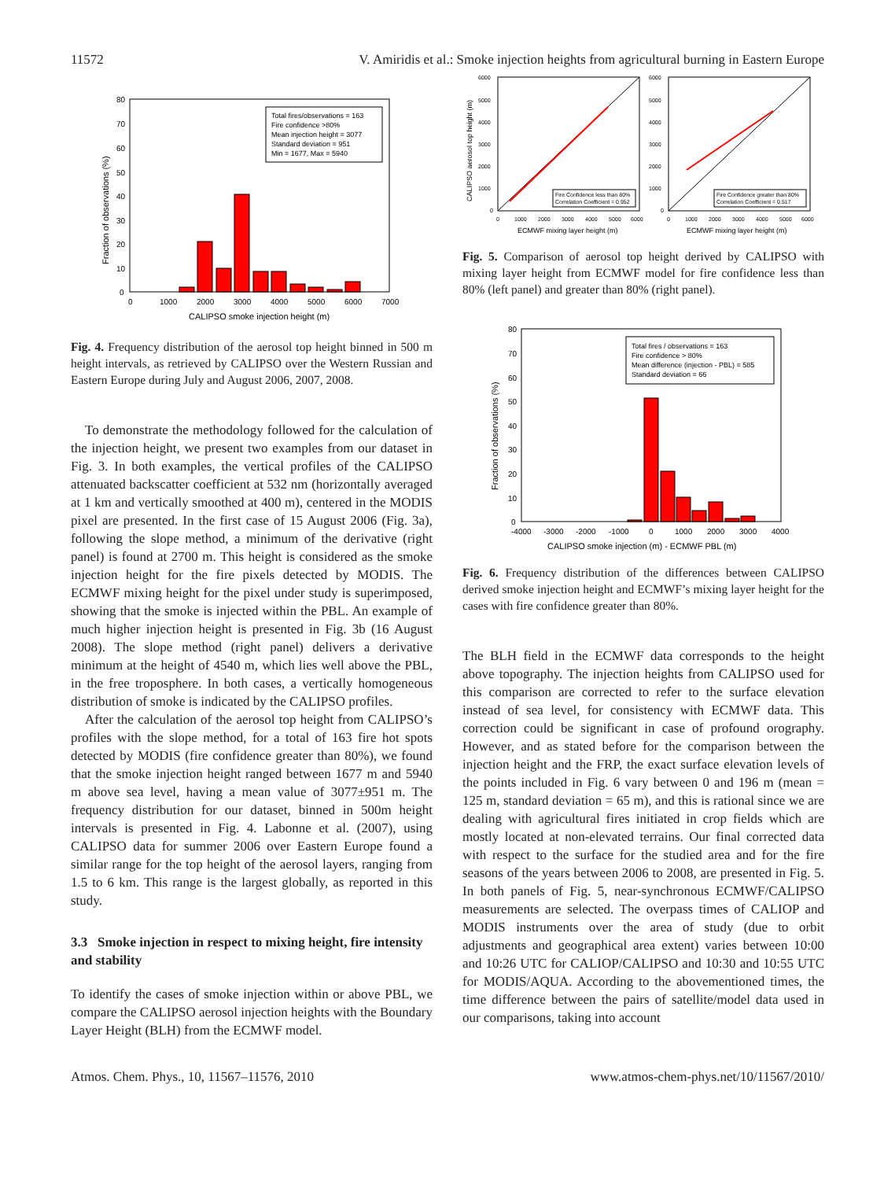11572 V. Amiridis et al.: Smoke injection heights from agricultural burning in Eastern Europe
80
70
60
50
40
30
20
10
0
0
1000
2000
3000
4000
5000
6000
7000
CALIPSO smoke injection height (m)
Fraction of observations (%)
Total fires/observations = 163
Fire confidence >80%
Mean injection height = 3077
Standard deviation = 951
Min = 1677, Max = 5940
Fig. 4. Frequency distribution of the aerosol top height binned in 500 m height intervals, as retrieved by CALIPSO over the Western Russian and Eastern Europe during July and August 2006, 2007, 2008.
To demonstrate the methodology followed for the calculation of the injection height, we present two examples from our dataset in Fig. 3. In both examples, the vertical profiles of the CALIPSO attenuated backscatter coefficient at 532 nm (horizontally averaged at 1 km and vertically smoothed at 400 m), centered in the MODIS pixel are presented. In the first case of 15 August 2006 (Fig. 3a), following the slope method, a minimum of the derivative (right panel) is found at 2700 m. This height is considered as the smoke injection height for the fire pixels detected by MODIS. The ECMWF mixing height for the pixel under study is superimposed, showing that the smoke is injected within the PBL. An example of much higher injection height is presented in Fig. 3b (16 August 2008). The slope method (right panel) delivers a derivative minimum at the height of 4540 m, which lies well above the PBL, in the free troposphere. In both cases, a vertically homogeneous distribution of smoke is indicated by the CALIPSO profiles.
After the calculation of the aerosol top height from CALIPSO’s profiles with the slope method, for a total of 163 fire hot spots detected by MODIS (fire confidence greater than 80%), we found that the smoke injection height ranged between 1677 m and 5940 m above sea level, having a mean value of 3077±951 m. The frequency distribution for our dataset, binned in 500m height intervals is presented in Fig. 4. Labonne et al. (2007), using CALIPSO data for summer 2006 over Eastern Europe found a similar range for the top height of the aerosol layers, ranging from 1.5 to 6 km. This range is the largest globally, as reported in this study.
3.3 Smoke injection in respect to mixing height, fire intensity and stability
To identify the cases of smoke injection within or above PBL, we compare the CALIPSO aerosol injection heights with the Boundary Layer Height (BLH) from the ECMWF model.
Fire Confidence less than 80%
Correlation Coefficient = 0.952
Fire Confidence greater than 80%
Correlation Coefficient = 0.517
6000
5000
4000
3000
2000
1000
0
6000
5000
4000
3000
2000
1000
0
0
1000
2000
3000
4000
5000
6000
0
1000
2000
3000
4000
5000
6000
ECMWF mixing layer height (m)
ECMWF mixing layer height (m)
CALIPSO aerosol top height (m)
Fig. 5. Comparison of aerosol top height derived by CALIPSO with mixing layer height from ECMWF model for fire confidence less than 80% (left panel) and greater than 80% (right panel).
80
70
60
50
40
30
20
10
0
-4000
-3000
-2000
-1000
0
1000
2000
3000
4000
CALIPSO smoke injection (m) - ECMWF PBL (m)
Fraction of observations (%)
Total fires / observations = 163
Fire confidence > 80%
Mean difference (injection - PBL) = 585
Standard deviation = 66
Fig. 6. Frequency distribution of the differences between CALIPSO derived smoke injection height and ECMWF’s mixing layer height for the cases with fire confidence greater than 80%.
The BLH field in the ECMWF data corresponds to the height above topography. The injection heights from CALIPSO used for this comparison are corrected to refer to the surface elevation instead of sea level, for consistency with ECMWF data. This correction could be significant in case of profound orography. However, and as stated before for the comparison between the injection height and the FRP, the exact surface elevation levels of the points included in Fig. 6 vary between 0 and 196 m (mean = 125 m, standard deviation = 65 m), and this is rational since we are dealing with agricultural fires initiated in crop fields which are mostly located at non-elevated terrains. Our final corrected data with respect to the surface for the studied area and for the fire seasons of the years between 2006 to 2008, are presented in Fig. 5. In both panels of Fig. 5, near-synchronous ECMWF/CALIPSO measurements are selected. The overpass times of CALIOP and MODIS instruments over the area of study (due to orbit adjustments and geographical area extent) varies between 10:00 and 10:26 UTC for CALIOP/CALIPSO and 10:30 and 10:55 UTC for MODIS/AQUA. According to the abovementioned times, the time difference between the pairs of satellite/model data used in our comparisons, taking into account
Atmos. Chem. Phys., 10, 11567–11576, 2010 www.atmos-chem-phys.net/10/11567/2010/